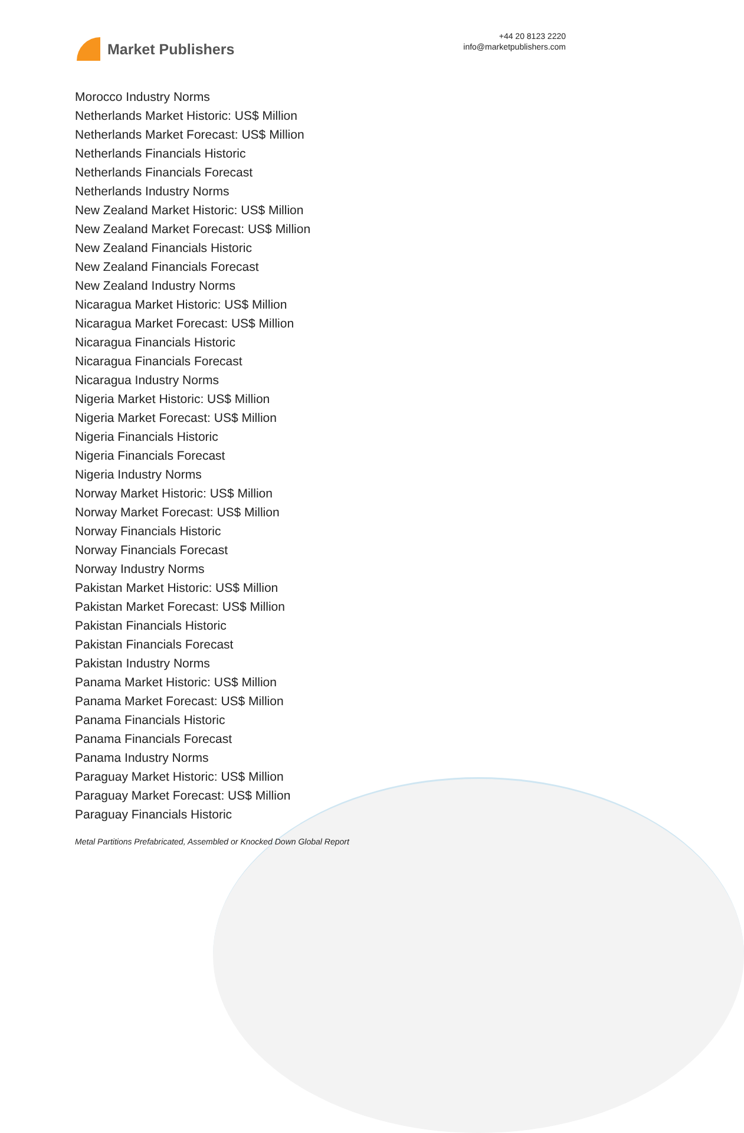Market Publishers
+44 20 8123 2220
info@marketpublishers.com
Morocco Industry Norms
Netherlands Market Historic: US$ Million
Netherlands Market Forecast: US$ Million
Netherlands Financials Historic
Netherlands Financials Forecast
Netherlands Industry Norms
New Zealand Market Historic: US$ Million
New Zealand Market Forecast: US$ Million
New Zealand Financials Historic
New Zealand Financials Forecast
New Zealand Industry Norms
Nicaragua Market Historic: US$ Million
Nicaragua Market Forecast: US$ Million
Nicaragua Financials Historic
Nicaragua Financials Forecast
Nicaragua Industry Norms
Nigeria Market Historic: US$ Million
Nigeria Market Forecast: US$ Million
Nigeria Financials Historic
Nigeria Financials Forecast
Nigeria Industry Norms
Norway Market Historic: US$ Million
Norway Market Forecast: US$ Million
Norway Financials Historic
Norway Financials Forecast
Norway Industry Norms
Pakistan Market Historic: US$ Million
Pakistan Market Forecast: US$ Million
Pakistan Financials Historic
Pakistan Financials Forecast
Pakistan Industry Norms
Panama Market Historic: US$ Million
Panama Market Forecast: US$ Million
Panama Financials Historic
Panama Financials Forecast
Panama Industry Norms
Paraguay Market Historic: US$ Million
Paraguay Market Forecast: US$ Million
Paraguay Financials Historic
Metal Partitions Prefabricated, Assembled or Knocked Down Global Report